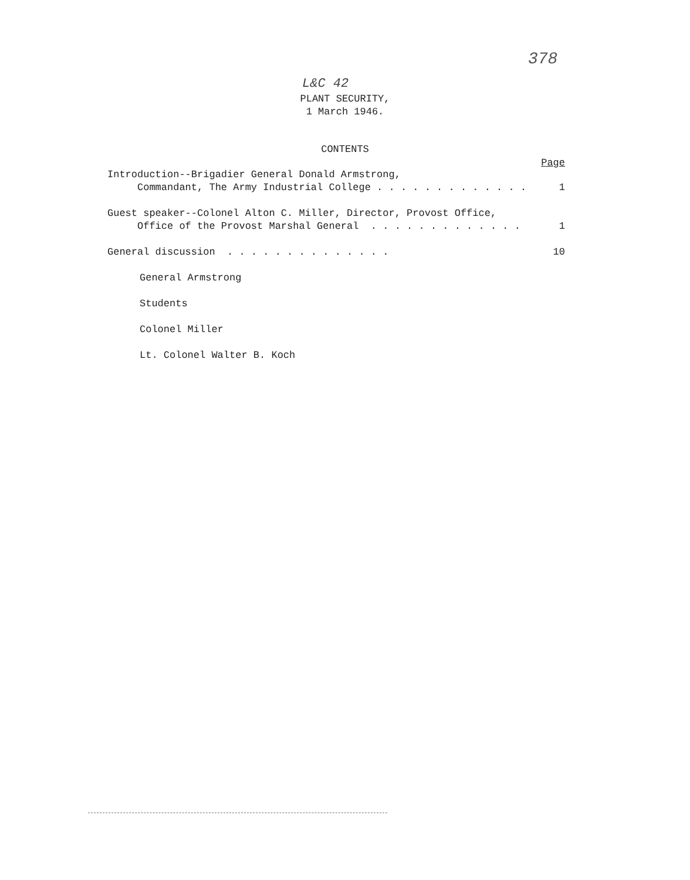378
L&C 42
PLANT SECURITY,
1 March 1946.
CONTENTS
Page
Introduction--Brigadier General Donald Armstrong,
Commandant, The Army Industrial College . . . . . . . . . . . . .
1
Guest speaker--Colonel Alton C. Miller, Director, Provost Office,
Office of the Provost Marshal General . . . . . . . . . . . . .
1
General discussion . . . . . . . . . . . . . . 10
General Armstrong
Students
Colonel Miller
Lt. Colonel Walter B. Koch